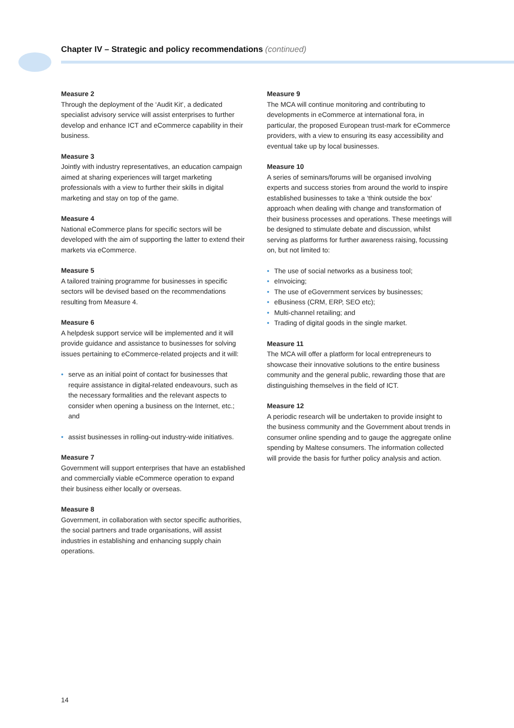Chapter IV – Strategic and policy recommendations (continued)
Measure 2
Through the deployment of the ‘Audit Kit’, a dedicated specialist advisory service will assist enterprises to further develop and enhance ICT and eCommerce capability in their business.
Measure 3
Jointly with industry representatives, an education campaign aimed at sharing experiences will target marketing professionals with a view to further their skills in digital marketing and stay on top of the game.
Measure 4
National eCommerce plans for specific sectors will be developed with the aim of supporting the latter to extend their markets via eCommerce.
Measure 5
A tailored training programme for businesses in specific sectors will be devised based on the recommendations resulting from Measure 4.
Measure 6
A helpdesk support service will be implemented and it will provide guidance and assistance to businesses for solving issues pertaining to eCommerce-related projects and it will:
• serve as an initial point of contact for businesses that require assistance in digital-related endeavours, such as the necessary formalities and the relevant aspects to consider when opening a business on the Internet, etc.; and
• assist businesses in rolling-out industry-wide initiatives.
Measure 7
Government will support enterprises that have an established and commercially viable eCommerce operation to expand their business either locally or overseas.
Measure 8
Government, in collaboration with sector specific authorities, the social partners and trade organisations, will assist industries in establishing and enhancing supply chain operations.
Measure 9
The MCA will continue monitoring and contributing to developments in eCommerce at international fora, in particular, the proposed European trust-mark for eCommerce providers, with a view to ensuring its easy accessibility and eventual take up by local businesses.
Measure 10
A series of seminars/forums will be organised involving experts and success stories from around the world to inspire established businesses to take a ‘think outside the box’ approach when dealing with change and transformation of their business processes and operations. These meetings will be designed to stimulate debate and discussion, whilst serving as platforms for further awareness raising, focussing on, but not limited to:
• The use of social networks as a business tool;
• eInvoicing;
• The use of eGovernment services by businesses;
• eBusiness (CRM, ERP, SEO etc);
• Multi-channel retailing; and
• Trading of digital goods in the single market.
Measure 11
The MCA will offer a platform for local entrepreneurs to showcase their innovative solutions to the entire business community and the general public, rewarding those that are distinguishing themselves in the field of ICT.
Measure 12
A periodic research will be undertaken to provide insight to the business community and the Government about trends in consumer online spending and to gauge the aggregate online spending by Maltese consumers. The information collected will provide the basis for further policy analysis and action.
14